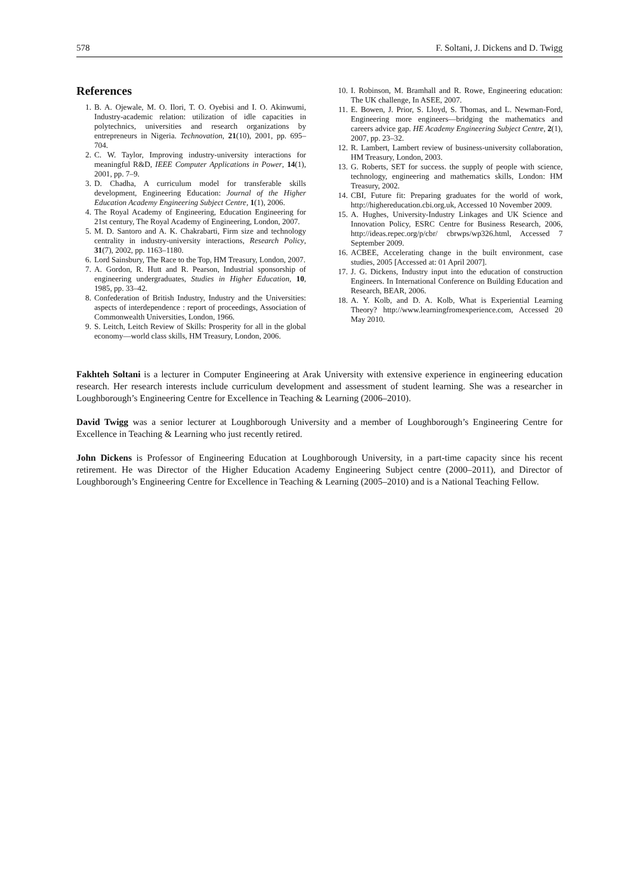578 F. Soltani, J. Dickens and D. Twigg
References
1. B. A. Ojewale, M. O. Ilori, T. O. Oyebisi and I. O. Akinwumi, Industry-academic relation: utilization of idle capacities in polytechnics, universities and research organizations by entrepreneurs in Nigeria. Technovation, 21(10), 2001, pp. 695–704.
2. C. W. Taylor, Improving industry-university interactions for meaningful R&D, IEEE Computer Applications in Power, 14(1), 2001, pp. 7–9.
3. D. Chadha, A curriculum model for transferable skills development, Engineering Education: Journal of the Higher Education Academy Engineering Subject Centre, 1(1), 2006.
4. The Royal Academy of Engineering, Education Engineering for 21st century, The Royal Academy of Engineering, London, 2007.
5. M. D. Santoro and A. K. Chakrabarti, Firm size and technology centrality in industry-university interactions, Research Policy, 31(7), 2002, pp. 1163–1180.
6. Lord Sainsbury, The Race to the Top, HM Treasury, London, 2007.
7. A. Gordon, R. Hutt and R. Pearson, Industrial sponsorship of engineering undergraduates, Studies in Higher Education, 10, 1985, pp. 33–42.
8. Confederation of British Industry, Industry and the Universities: aspects of interdependence : report of proceedings, Association of Commonwealth Universities, London, 1966.
9. S. Leitch, Leitch Review of Skills: Prosperity for all in the global economy—world class skills, HM Treasury, London, 2006.
10. I. Robinson, M. Bramhall and R. Rowe, Engineering education: The UK challenge, In ASEE, 2007.
11. E. Bowen, J. Prior, S. Lloyd, S. Thomas, and L. Newman-Ford, Engineering more engineers—bridging the mathematics and careers advice gap. HE Academy Engineering Subject Centre, 2(1), 2007, pp. 23–32.
12. R. Lambert, Lambert review of business-university collaboration, HM Treasury, London, 2003.
13. G. Roberts, SET for success. the supply of people with science, technology, engineering and mathematics skills, London: HM Treasury, 2002.
14. CBI, Future fit: Preparing graduates for the world of work, http://highereducation.cbi.org.uk, Accessed 10 November 2009.
15. A. Hughes, University-Industry Linkages and UK Science and Innovation Policy, ESRC Centre for Business Research, 2006, http://ideas.repec.org/p/cbr/ cbrwps/wp326.html, Accessed 7 September 2009.
16. ACBEE, Accelerating change in the built environment, case studies, 2005 [Accessed at: 01 April 2007].
17. J. G. Dickens, Industry input into the education of construction Engineers. In International Conference on Building Education and Research, BEAR, 2006.
18. A. Y. Kolb, and D. A. Kolb, What is Experiential Learning Theory? http://www.learningfromexperience.com, Accessed 20 May 2010.
Fakhteh Soltani is a lecturer in Computer Engineering at Arak University with extensive experience in engineering education research. Her research interests include curriculum development and assessment of student learning. She was a researcher in Loughborough’s Engineering Centre for Excellence in Teaching & Learning (2006–2010).
David Twigg was a senior lecturer at Loughborough University and a member of Loughborough’s Engineering Centre for Excellence in Teaching & Learning who just recently retired.
John Dickens is Professor of Engineering Education at Loughborough University, in a part-time capacity since his recent retirement. He was Director of the Higher Education Academy Engineering Subject centre (2000–2011), and Director of Loughborough’s Engineering Centre for Excellence in Teaching & Learning (2005–2010) and is a National Teaching Fellow.